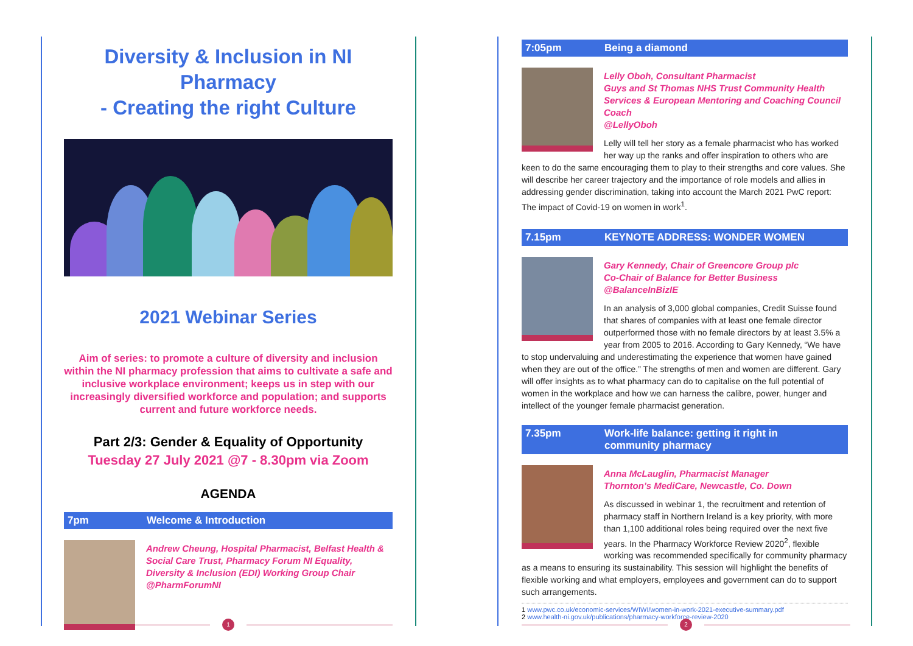Diversity & Inclusion in NI Pharmacy
- Creating the right Culture
2021 Webinar Series
Aim of series: to promote a culture of diversity and inclusion within the NI pharmacy profession that aims to cultivate a safe and inclusive workplace environment; keeps us in step with our increasingly diversified workforce and population; and supports current and future workforce needs.
Part 2/3: Gender & Equality of Opportunity
Tuesday 27 July 2021 @7 - 8.30pm via Zoom
AGENDA
7pm Welcome & Introduction
Andrew Cheung, Hospital Pharmacist, Belfast Health & Social Care Trust, Pharmacy Forum NI Equality, Diversity & Inclusion (EDI) Working Group Chair
@PharmForumNI
1
7:05pm Being a diamond
Lelly Oboh, Consultant Pharmacist
Guys and St Thomas NHS Trust Community Health Services & European Mentoring and Coaching Council Coach
@LellyOboh
Lelly will tell her story as a female pharmacist who has worked her way up the ranks and offer inspiration to others who are keen to do the same encouraging them to play to their strengths and core values. She will describe her career trajectory and the importance of role models and allies in addressing gender discrimination, taking into account the March 2021 PwC report: The impact of Covid-19 on women in work<sup>1</sup>.
7.15pm KEYNOTE ADDRESS: WONDER WOMEN
Gary Kennedy, Chair of Greencore Group plc
Co-Chair of Balance for Better Business
@BalanceInBizIE
In an analysis of 3,000 global companies, Credit Suisse found that shares of companies with at least one female director outperformed those with no female directors by at least 3.5% a year from 2005 to 2016. According to Gary Kennedy, “We have to stop undervaluing and underestimating the experience that women have gained when they are out of the office.” The strengths of men and women are different. Gary will offer insights as to what pharmacy can do to capitalise on the full potential of women in the workplace and how we can harness the calibre, power, hunger and intellect of the younger female pharmacist generation.
7.35pm Work-life balance: getting it right in
community pharmacy
Anna McLauglin, Pharmacist Manager
Thornton’s MediCare, Newcastle, Co. Down
As discussed in webinar 1, the recruitment and retention of pharmacy staff in Northern Ireland is a key priority, with more than 1,100 additional roles being required over the next five years. In the Pharmacy Workforce Review 2020<sup>2</sup>, flexible working was recommended specifically for community pharmacy as a means to ensuring its sustainability. This session will highlight the benefits of flexible working and what employers, employees and government can do to support such arrangements.
1 www.pwc.co.uk/economic-services/WIWI/women-in-work-2021-executive-summary.pdf
2 www.health-ni.gov.uk/publications/pharmacy-workforce-review-2020
2